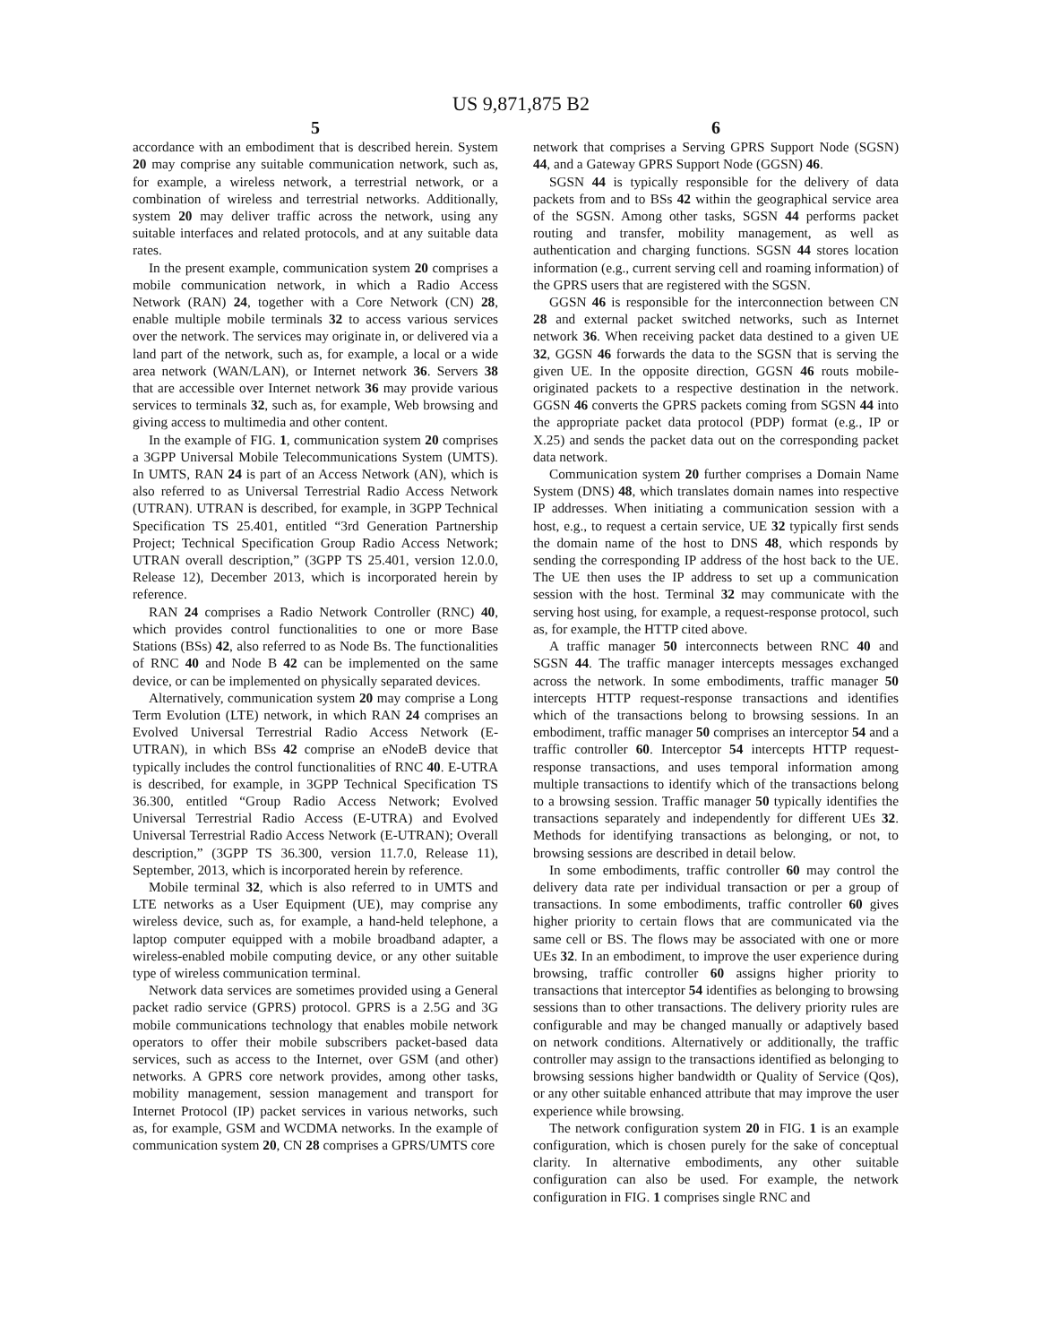US 9,871,875 B2
5
accordance with an embodiment that is described herein. System 20 may comprise any suitable communication network, such as, for example, a wireless network, a terrestrial network, or a combination of wireless and terrestrial networks. Additionally, system 20 may deliver traffic across the network, using any suitable interfaces and related protocols, and at any suitable data rates.
In the present example, communication system 20 comprises a mobile communication network, in which a Radio Access Network (RAN) 24, together with a Core Network (CN) 28, enable multiple mobile terminals 32 to access various services over the network. The services may originate in, or delivered via a land part of the network, such as, for example, a local or a wide area network (WAN/LAN), or Internet network 36. Servers 38 that are accessible over Internet network 36 may provide various services to terminals 32, such as, for example, Web browsing and giving access to multimedia and other content.
In the example of FIG. 1, communication system 20 comprises a 3GPP Universal Mobile Telecommunications System (UMTS). In UMTS, RAN 24 is part of an Access Network (AN), which is also referred to as Universal Terrestrial Radio Access Network (UTRAN). UTRAN is described, for example, in 3GPP Technical Specification TS 25.401, entitled “3rd Generation Partnership Project; Technical Specification Group Radio Access Network; UTRAN overall description,” (3GPP TS 25.401, version 12.0.0, Release 12), December 2013, which is incorporated herein by reference.
RAN 24 comprises a Radio Network Controller (RNC) 40, which provides control functionalities to one or more Base Stations (BSs) 42, also referred to as Node Bs. The functionalities of RNC 40 and Node B 42 can be implemented on the same device, or can be implemented on physically separated devices.
Alternatively, communication system 20 may comprise a Long Term Evolution (LTE) network, in which RAN 24 comprises an Evolved Universal Terrestrial Radio Access Network (E-UTRAN), in which BSs 42 comprise an eNodeB device that typically includes the control functionalities of RNC 40. E-UTRA is described, for example, in 3GPP Technical Specification TS 36.300, entitled “Group Radio Access Network; Evolved Universal Terrestrial Radio Access (E-UTRA) and Evolved Universal Terrestrial Radio Access Network (E-UTRAN); Overall description,” (3GPP TS 36.300, version 11.7.0, Release 11), September, 2013, which is incorporated herein by reference.
Mobile terminal 32, which is also referred to in UMTS and LTE networks as a User Equipment (UE), may comprise any wireless device, such as, for example, a hand-held telephone, a laptop computer equipped with a mobile broadband adapter, a wireless-enabled mobile computing device, or any other suitable type of wireless communication terminal.
Network data services are sometimes provided using a General packet radio service (GPRS) protocol. GPRS is a 2.5G and 3G mobile communications technology that enables mobile network operators to offer their mobile subscribers packet-based data services, such as access to the Internet, over GSM (and other) networks. A GPRS core network provides, among other tasks, mobility management, session management and transport for Internet Protocol (IP) packet services in various networks, such as, for example, GSM and WCDMA networks. In the example of communication system 20, CN 28 comprises a GPRS/UMTS core
6
network that comprises a Serving GPRS Support Node (SGSN) 44, and a Gateway GPRS Support Node (GGSN) 46.
SGSN 44 is typically responsible for the delivery of data packets from and to BSs 42 within the geographical service area of the SGSN. Among other tasks, SGSN 44 performs packet routing and transfer, mobility management, as well as authentication and charging functions. SGSN 44 stores location information (e.g., current serving cell and roaming information) of the GPRS users that are registered with the SGSN.
GGSN 46 is responsible for the interconnection between CN 28 and external packet switched networks, such as Internet network 36. When receiving packet data destined to a given UE 32, GGSN 46 forwards the data to the SGSN that is serving the given UE. In the opposite direction, GGSN 46 routs mobile-originated packets to a respective destination in the network. GGSN 46 converts the GPRS packets coming from SGSN 44 into the appropriate packet data protocol (PDP) format (e.g., IP or X.25) and sends the packet data out on the corresponding packet data network.
Communication system 20 further comprises a Domain Name System (DNS) 48, which translates domain names into respective IP addresses. When initiating a communication session with a host, e.g., to request a certain service, UE 32 typically first sends the domain name of the host to DNS 48, which responds by sending the corresponding IP address of the host back to the UE. The UE then uses the IP address to set up a communication session with the host. Terminal 32 may communicate with the serving host using, for example, a request-response protocol, such as, for example, the HTTP cited above.
A traffic manager 50 interconnects between RNC 40 and SGSN 44. The traffic manager intercepts messages exchanged across the network. In some embodiments, traffic manager 50 intercepts HTTP request-response transactions and identifies which of the transactions belong to browsing sessions. In an embodiment, traffic manager 50 comprises an interceptor 54 and a traffic controller 60. Interceptor 54 intercepts HTTP request-response transactions, and uses temporal information among multiple transactions to identify which of the transactions belong to a browsing session. Traffic manager 50 typically identifies the transactions separately and independently for different UEs 32. Methods for identifying transactions as belonging, or not, to browsing sessions are described in detail below.
In some embodiments, traffic controller 60 may control the delivery data rate per individual transaction or per a group of transactions. In some embodiments, traffic controller 60 gives higher priority to certain flows that are communicated via the same cell or BS. The flows may be associated with one or more UEs 32. In an embodiment, to improve the user experience during browsing, traffic controller 60 assigns higher priority to transactions that interceptor 54 identifies as belonging to browsing sessions than to other transactions. The delivery priority rules are configurable and may be changed manually or adaptively based on network conditions. Alternatively or additionally, the traffic controller may assign to the transactions identified as belonging to browsing sessions higher bandwidth or Quality of Service (Qos), or any other suitable enhanced attribute that may improve the user experience while browsing.
The network configuration system 20 in FIG. 1 is an example configuration, which is chosen purely for the sake of conceptual clarity. In alternative embodiments, any other suitable configuration can also be used. For example, the network configuration in FIG. 1 comprises single RNC and